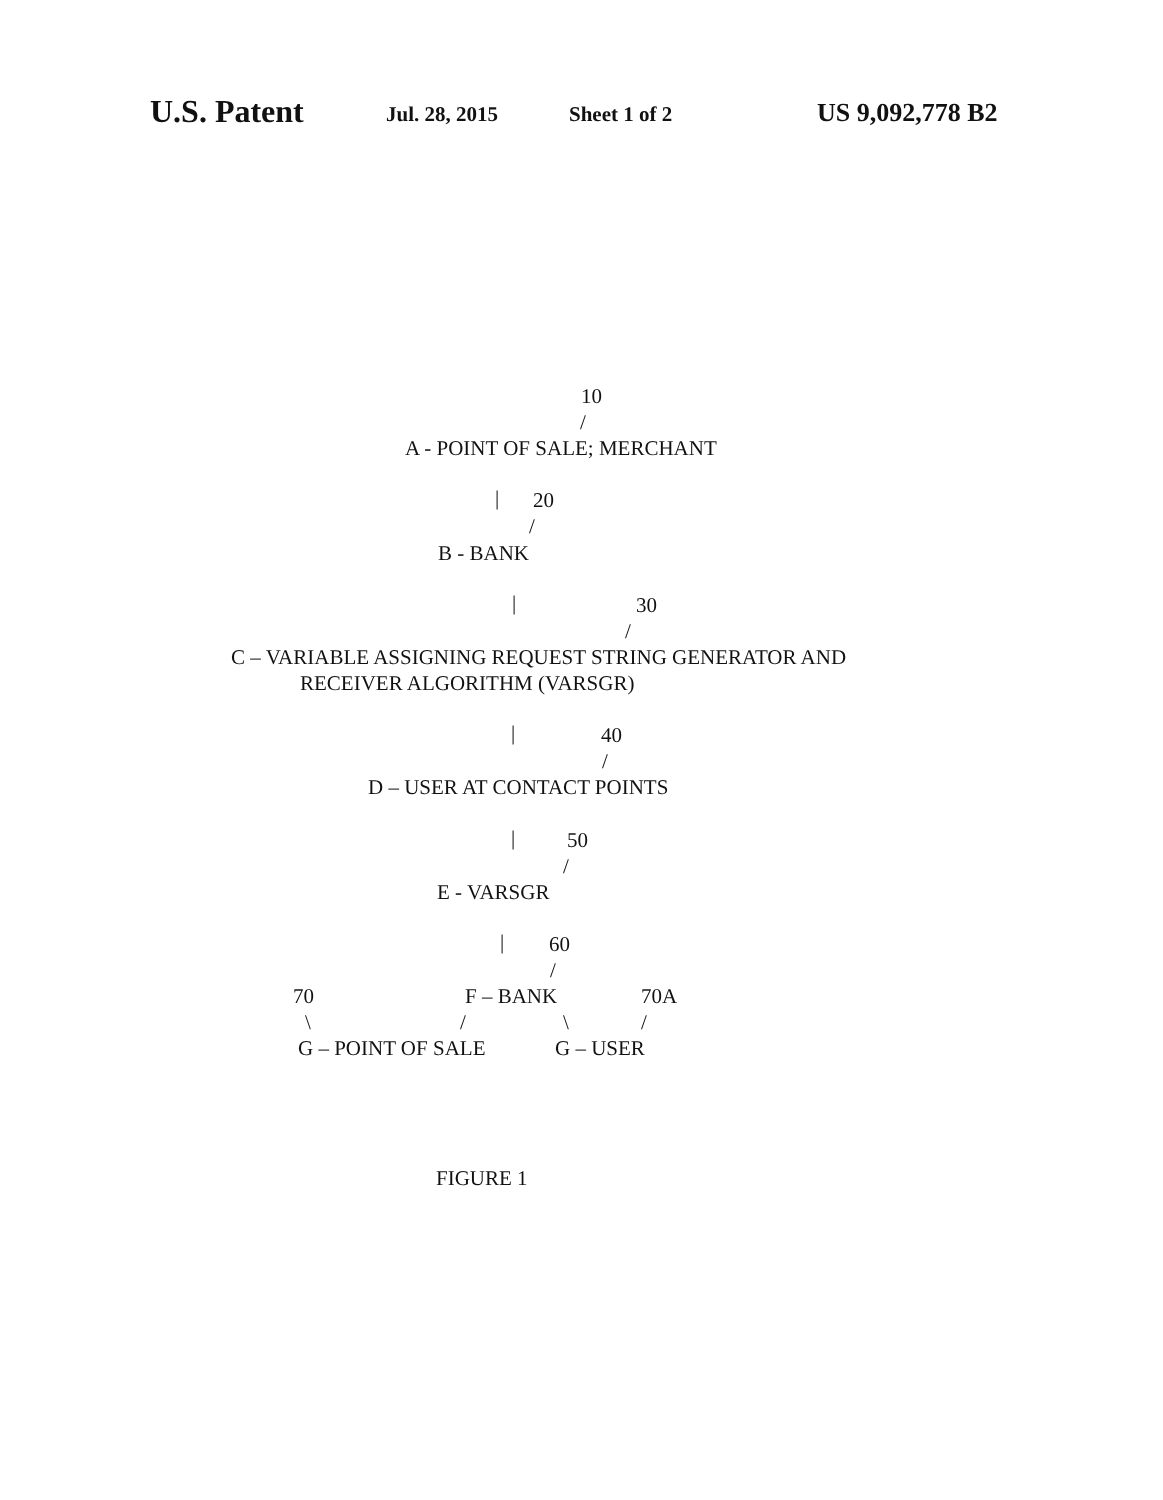U.S. Patent
Jul. 28, 2015
Sheet 1 of 2
US 9,092,778 B2
10
/
A - POINT OF SALE; MERCHANT
|
20
/
B - BANK
|
30
/
C – VARIABLE ASSIGNING REQUEST STRING GENERATOR AND
RECEIVER ALGORITHM (VARSGR)
|
40
/
D – USER AT CONTACT POINTS
|
50
/
E - VARSGR
|
60
/
70
F – BANK
70A
\
/
\
/
G – POINT OF SALE
G – USER
FIGURE 1